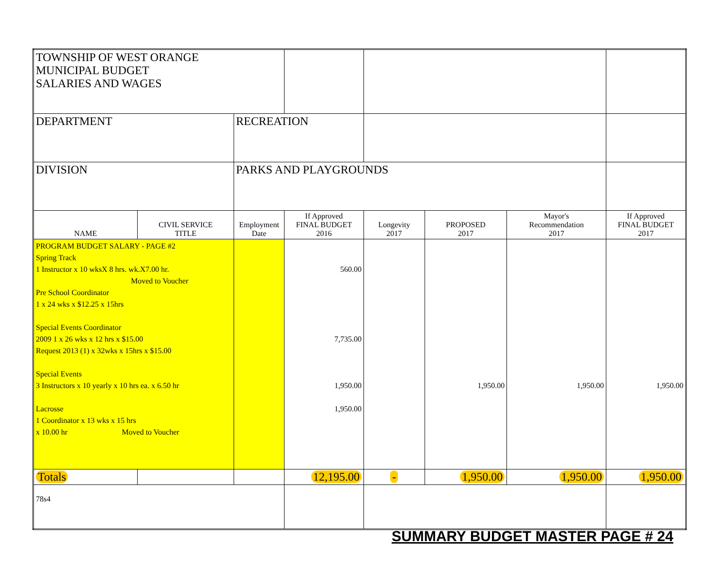| TOWNSHIP OF WEST ORANGE MUNICIPAL BUDGET SALARIES AND WAGES | | | | | | | |
| DEPARTMENT | | RECREATION | | | | | |
| DIVISION | | PARKS AND PLAYGROUNDS | | | | | |
| NAME | CIVIL SERVICE TITLE | Employment Date | If Approved FINAL BUDGET 2016 | Longevity 2017 | PROPOSED 2017 | Mayor's Recommendation 2017 | If Approved FINAL BUDGET 2017 |
| PROGRAM BUDGET SALARY - PAGE #2 Spring Track 1 Instructor x 10 wksX 8 hrs. wk.X7.00 hr. Moved to Voucher Pre School Coordinator 1 x 24 wks x $12.25 x 15hrs Special Events Coordinator 2009 1 x 26 wks x 12 hrs x $15.00 Request 2013 (1) x 32wks x 15hrs x $15.00 Special Events 3 Instructors x 10 yearly x 10 hrs ea. x 6.50 hr Lacrosse 1 Coordinator x 13 wks x 15 hrs x 10.00 hr Moved to Voucher | | | 560.00 7,735.00 1,950.00 1,950.00 | | 1,950.00 | 1,950.00 | 1,950.00 |
| Totals | | | 12,195.00 | - | 1,950.00 | 1,950.00 | 1,950.00 |
| 78s4 | | | | | | | |
SUMMARY BUDGET MASTER PAGE # 24